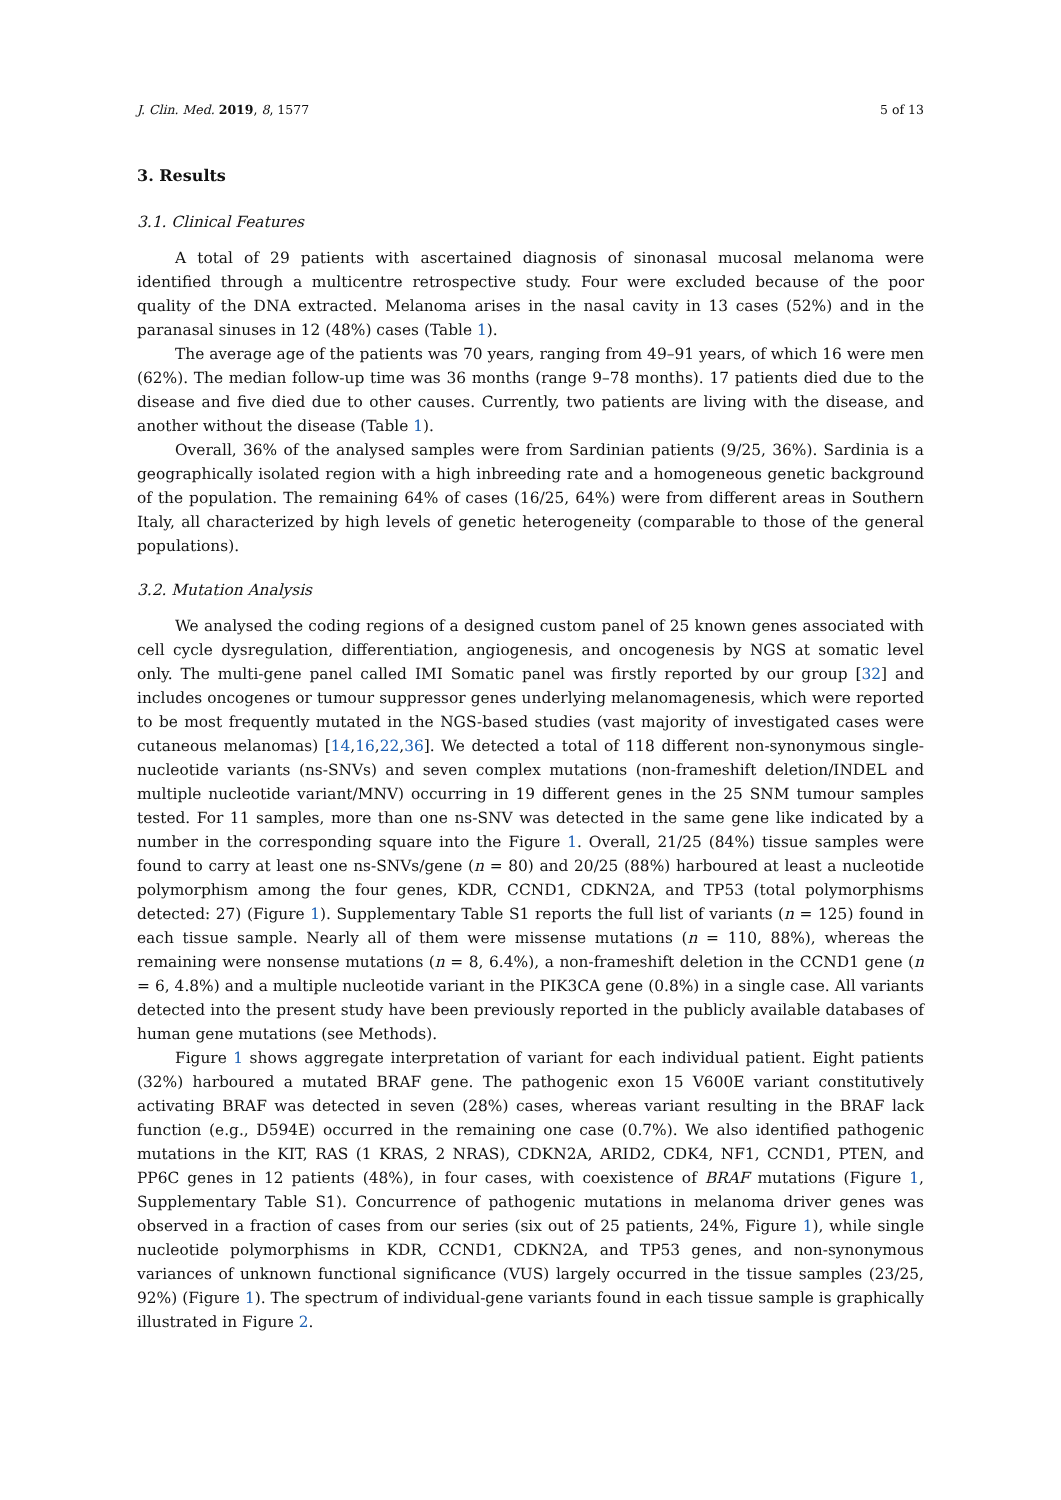J. Clin. Med. 2019, 8, 1577 5 of 13
3. Results
3.1. Clinical Features
A total of 29 patients with ascertained diagnosis of sinonasal mucosal melanoma were identified through a multicentre retrospective study. Four were excluded because of the poor quality of the DNA extracted. Melanoma arises in the nasal cavity in 13 cases (52%) and in the paranasal sinuses in 12 (48%) cases (Table 1).
The average age of the patients was 70 years, ranging from 49–91 years, of which 16 were men (62%). The median follow-up time was 36 months (range 9–78 months). 17 patients died due to the disease and five died due to other causes. Currently, two patients are living with the disease, and another without the disease (Table 1).
Overall, 36% of the analysed samples were from Sardinian patients (9/25, 36%). Sardinia is a geographically isolated region with a high inbreeding rate and a homogeneous genetic background of the population. The remaining 64% of cases (16/25, 64%) were from different areas in Southern Italy, all characterized by high levels of genetic heterogeneity (comparable to those of the general populations).
3.2. Mutation Analysis
We analysed the coding regions of a designed custom panel of 25 known genes associated with cell cycle dysregulation, differentiation, angiogenesis, and oncogenesis by NGS at somatic level only. The multi-gene panel called IMI Somatic panel was firstly reported by our group [32] and includes oncogenes or tumour suppressor genes underlying melanomagenesis, which were reported to be most frequently mutated in the NGS-based studies (vast majority of investigated cases were cutaneous melanomas) [14,16,22,36]. We detected a total of 118 different non-synonymous single-nucleotide variants (ns-SNVs) and seven complex mutations (non-frameshift deletion/INDEL and multiple nucleotide variant/MNV) occurring in 19 different genes in the 25 SNM tumour samples tested. For 11 samples, more than one ns-SNV was detected in the same gene like indicated by a number in the corresponding square into the Figure 1. Overall, 21/25 (84%) tissue samples were found to carry at least one ns-SNVs/gene (n = 80) and 20/25 (88%) harboured at least a nucleotide polymorphism among the four genes, KDR, CCND1, CDKN2A, and TP53 (total polymorphisms detected: 27) (Figure 1). Supplementary Table S1 reports the full list of variants (n = 125) found in each tissue sample. Nearly all of them were missense mutations (n = 110, 88%), whereas the remaining were nonsense mutations (n = 8, 6.4%), a non-frameshift deletion in the CCND1 gene (n = 6, 4.8%) and a multiple nucleotide variant in the PIK3CA gene (0.8%) in a single case. All variants detected into the present study have been previously reported in the publicly available databases of human gene mutations (see Methods).
Figure 1 shows aggregate interpretation of variant for each individual patient. Eight patients (32%) harboured a mutated BRAF gene. The pathogenic exon 15 V600E variant constitutively activating BRAF was detected in seven (28%) cases, whereas variant resulting in the BRAF lack function (e.g., D594E) occurred in the remaining one case (0.7%). We also identified pathogenic mutations in the KIT, RAS (1 KRAS, 2 NRAS), CDKN2A, ARID2, CDK4, NF1, CCND1, PTEN, and PP6C genes in 12 patients (48%), in four cases, with coexistence of BRAF mutations (Figure 1, Supplementary Table S1). Concurrence of pathogenic mutations in melanoma driver genes was observed in a fraction of cases from our series (six out of 25 patients, 24%, Figure 1), while single nucleotide polymorphisms in KDR, CCND1, CDKN2A, and TP53 genes, and non-synonymous variances of unknown functional significance (VUS) largely occurred in the tissue samples (23/25, 92%) (Figure 1). The spectrum of individual-gene variants found in each tissue sample is graphically illustrated in Figure 2.